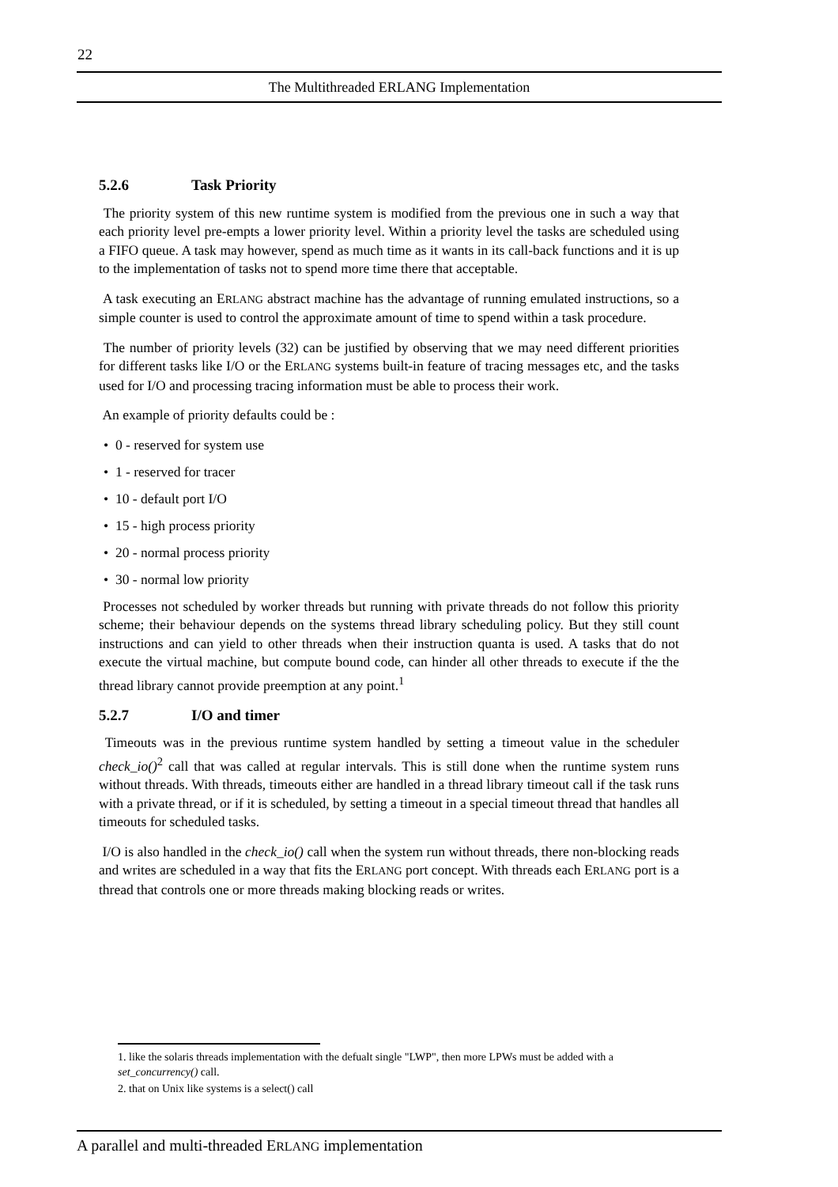22
The Multithreaded ERLANG Implementation
5.2.6 Task Priority
The priority system of this new runtime system is modified from the previous one in such a way that each priority level pre-empts a lower priority level. Within a priority level the tasks are scheduled using a FIFO queue. A task may however, spend as much time as it wants in its call-back functions and it is up to the implementation of tasks not to spend more time there that acceptable.
A task executing an ERLANG abstract machine has the advantage of running emulated instructions, so a simple counter is used to control the approximate amount of time to spend within a task procedure.
The number of priority levels (32) can be justified by observing that we may need different priorities for different tasks like I/O or the ERLANG systems built-in feature of tracing messages etc, and the tasks used for I/O and processing tracing information must be able to process their work.
An example of priority defaults could be :
• 0 - reserved for system use
• 1 - reserved for tracer
• 10 - default port I/O
• 15 - high process priority
• 20 - normal process priority
• 30 - normal low priority
Processes not scheduled by worker threads but running with private threads do not follow this priority scheme; their behaviour depends on the systems thread library scheduling policy. But they still count instructions and can yield to other threads when their instruction quanta is used. A tasks that do not execute the virtual machine, but compute bound code, can hinder all other threads to execute if the the thread library cannot provide preemption at any point.<sup>1</sup>
5.2.7 I/O and timer
Timeouts was in the previous runtime system handled by setting a timeout value in the scheduler check_io()<sup>2</sup> call that was called at regular intervals. This is still done when the runtime system runs without threads. With threads, timeouts either are handled in a thread library timeout call if the task runs with a private thread, or if it is scheduled, by setting a timeout in a special timeout thread that handles all timeouts for scheduled tasks.
I/O is also handled in the check_io() call when the system run without threads, there non-blocking reads and writes are scheduled in a way that fits the ERLANG port concept. With threads each ERLANG port is a thread that controls one or more threads making blocking reads or writes.
1. like the solaris threads implementation with the defualt single "LWP", then more LPWs must be added with a set_concurrency() call.
2. that on Unix like systems is a select() call
A parallel and multi-threaded ERLANG implementation